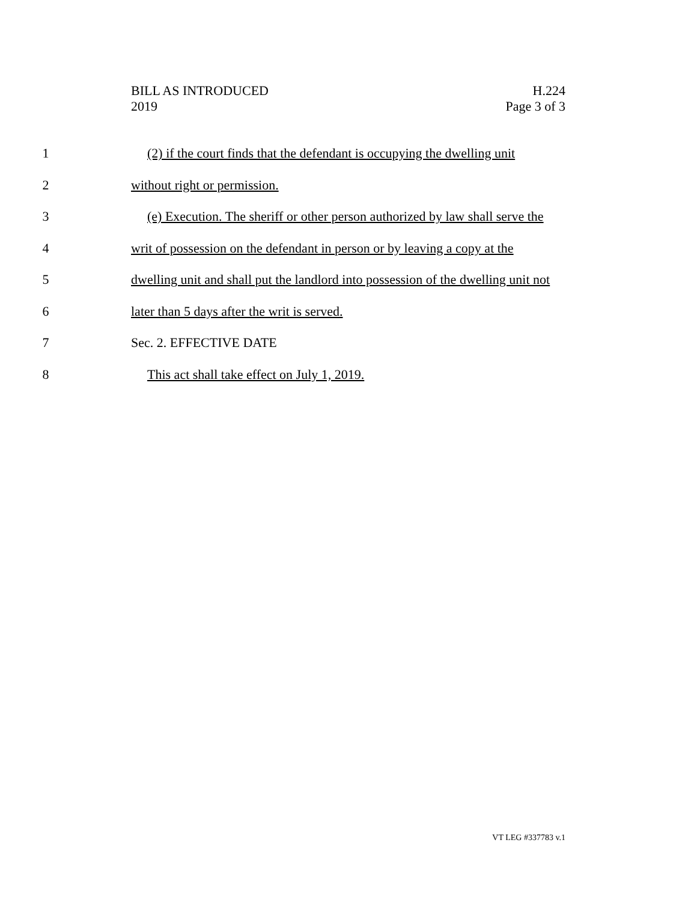BILL AS INTRODUCED
2019
H.224
Page 3 of 3
1 (2) if the court finds that the defendant is occupying the dwelling unit
2 without right or permission.
3 (e) Execution. The sheriff or other person authorized by law shall serve the
4 writ of possession on the defendant in person or by leaving a copy at the
5 dwelling unit and shall put the landlord into possession of the dwelling unit not
6 later than 5 days after the writ is served.
7 Sec. 2. EFFECTIVE DATE
8 This act shall take effect on July 1, 2019.
VT LEG #337783 v.1